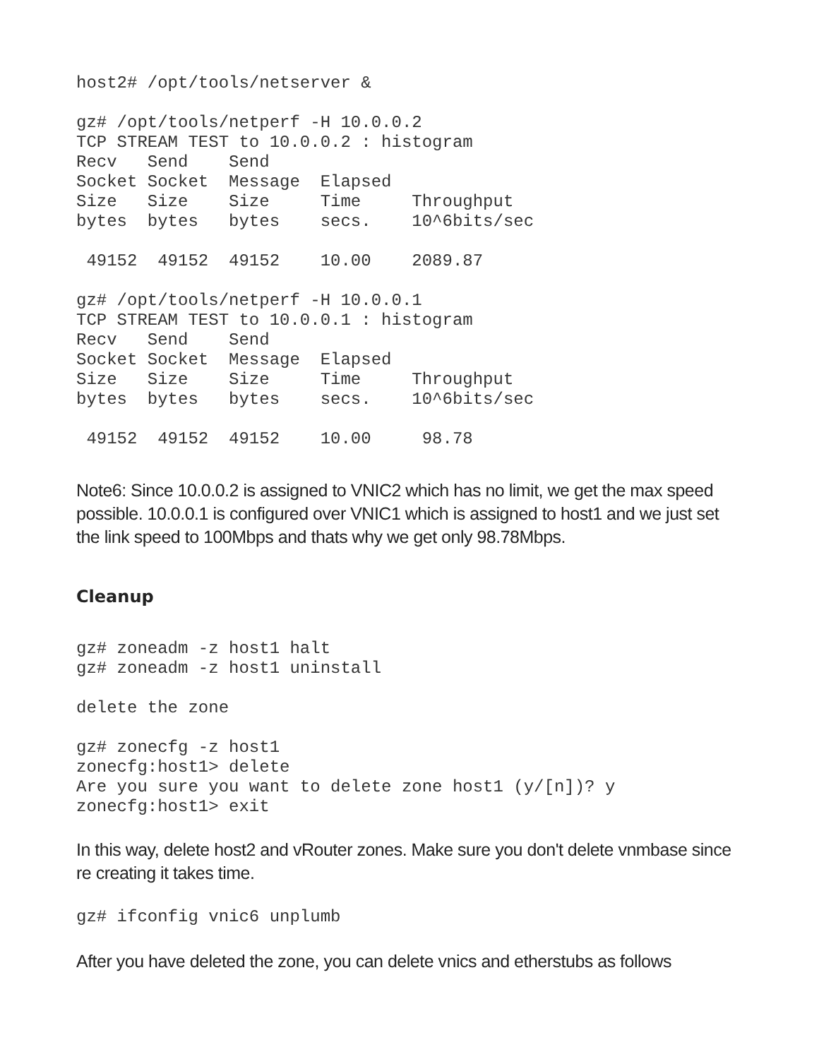host2# /opt/tools/netserver &

gz# /opt/tools/netperf -H 10.0.0.2
TCP STREAM TEST to 10.0.0.2 : histogram
Recv   Send    Send
Socket Socket  Message  Elapsed
Size   Size    Size     Time     Throughput
bytes  bytes   bytes    secs.    10^6bits/sec

 49152  49152  49152    10.00    2089.87

gz# /opt/tools/netperf -H 10.0.0.1
TCP STREAM TEST to 10.0.0.1 : histogram
Recv   Send    Send
Socket Socket  Message  Elapsed
Size   Size    Size     Time     Throughput
bytes  bytes   bytes    secs.    10^6bits/sec

 49152  49152  49152    10.00     98.78
Note6: Since 10.0.0.2 is assigned to VNIC2 which has no limit, we get the max speed possible. 10.0.0.1 is configured over VNIC1 which is assigned to host1 and we just set the link speed to 100Mbps and thats why we get only 98.78Mbps.
Cleanup
gz# zoneadm -z host1 halt
gz# zoneadm -z host1 uninstall

delete the zone

gz# zonecfg -z host1
zonecfg:host1> delete
Are you sure you want to delete zone host1 (y/[n])? y
zonecfg:host1> exit
In this way, delete host2 and vRouter zones. Make sure you don't delete vnmbase since re creating it takes time.
gz# ifconfig vnic6 unplumb
After you have deleted the zone, you can delete vnics and etherstubs as follows